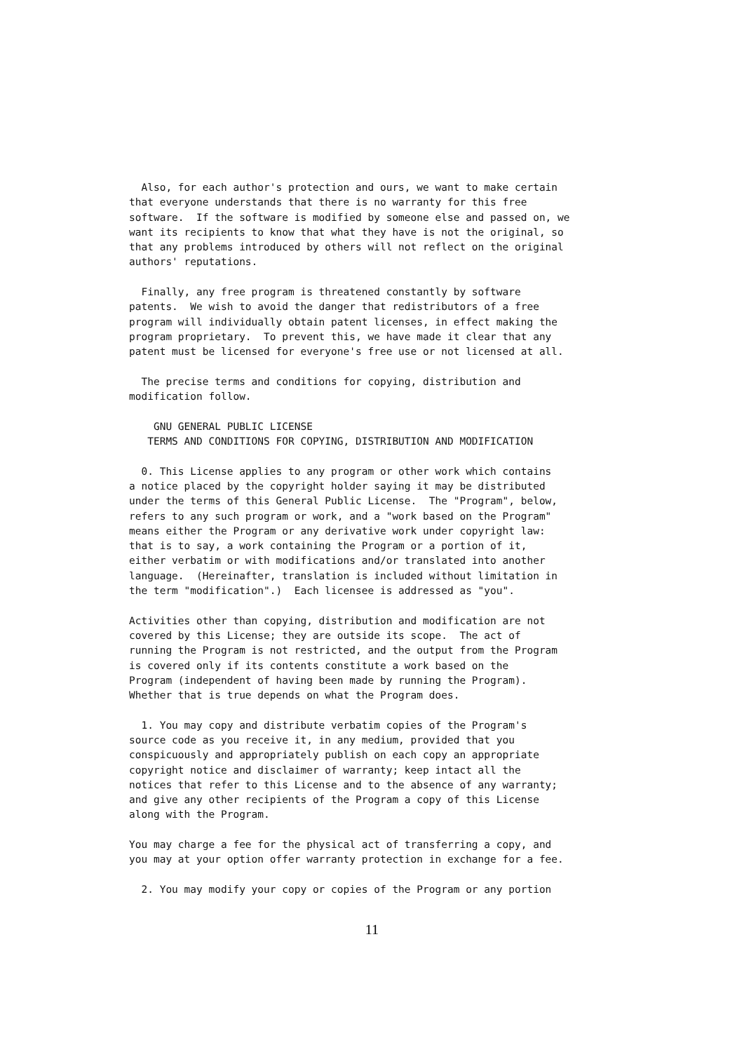Also, for each author's protection and ours, we want to make certain
that everyone understands that there is no warranty for this free
software.  If the software is modified by someone else and passed on, we
want its recipients to know that what they have is not the original, so
that any problems introduced by others will not reflect on the original
authors' reputations.

  Finally, any free program is threatened constantly by software
patents.  We wish to avoid the danger that redistributors of a free
program will individually obtain patent licenses, in effect making the
program proprietary.  To prevent this, we have made it clear that any
patent must be licensed for everyone's free use or not licensed at all.

  The precise terms and conditions for copying, distribution and
modification follow.

    GNU GENERAL PUBLIC LICENSE
   TERMS AND CONDITIONS FOR COPYING, DISTRIBUTION AND MODIFICATION

  0. This License applies to any program or other work which contains
a notice placed by the copyright holder saying it may be distributed
under the terms of this General Public License.  The "Program", below,
refers to any such program or work, and a "work based on the Program"
means either the Program or any derivative work under copyright law:
that is to say, a work containing the Program or a portion of it,
either verbatim or with modifications and/or translated into another
language.  (Hereinafter, translation is included without limitation in
the term "modification".)  Each licensee is addressed as "you".

Activities other than copying, distribution and modification are not
covered by this License; they are outside its scope.  The act of
running the Program is not restricted, and the output from the Program
is covered only if its contents constitute a work based on the
Program (independent of having been made by running the Program).
Whether that is true depends on what the Program does.

  1. You may copy and distribute verbatim copies of the Program's
source code as you receive it, in any medium, provided that you
conspicuously and appropriately publish on each copy an appropriate
copyright notice and disclaimer of warranty; keep intact all the
notices that refer to this License and to the absence of any warranty;
and give any other recipients of the Program a copy of this License
along with the Program.

You may charge a fee for the physical act of transferring a copy, and
you may at your option offer warranty protection in exchange for a fee.

  2. You may modify your copy or copies of the Program or any portion
11